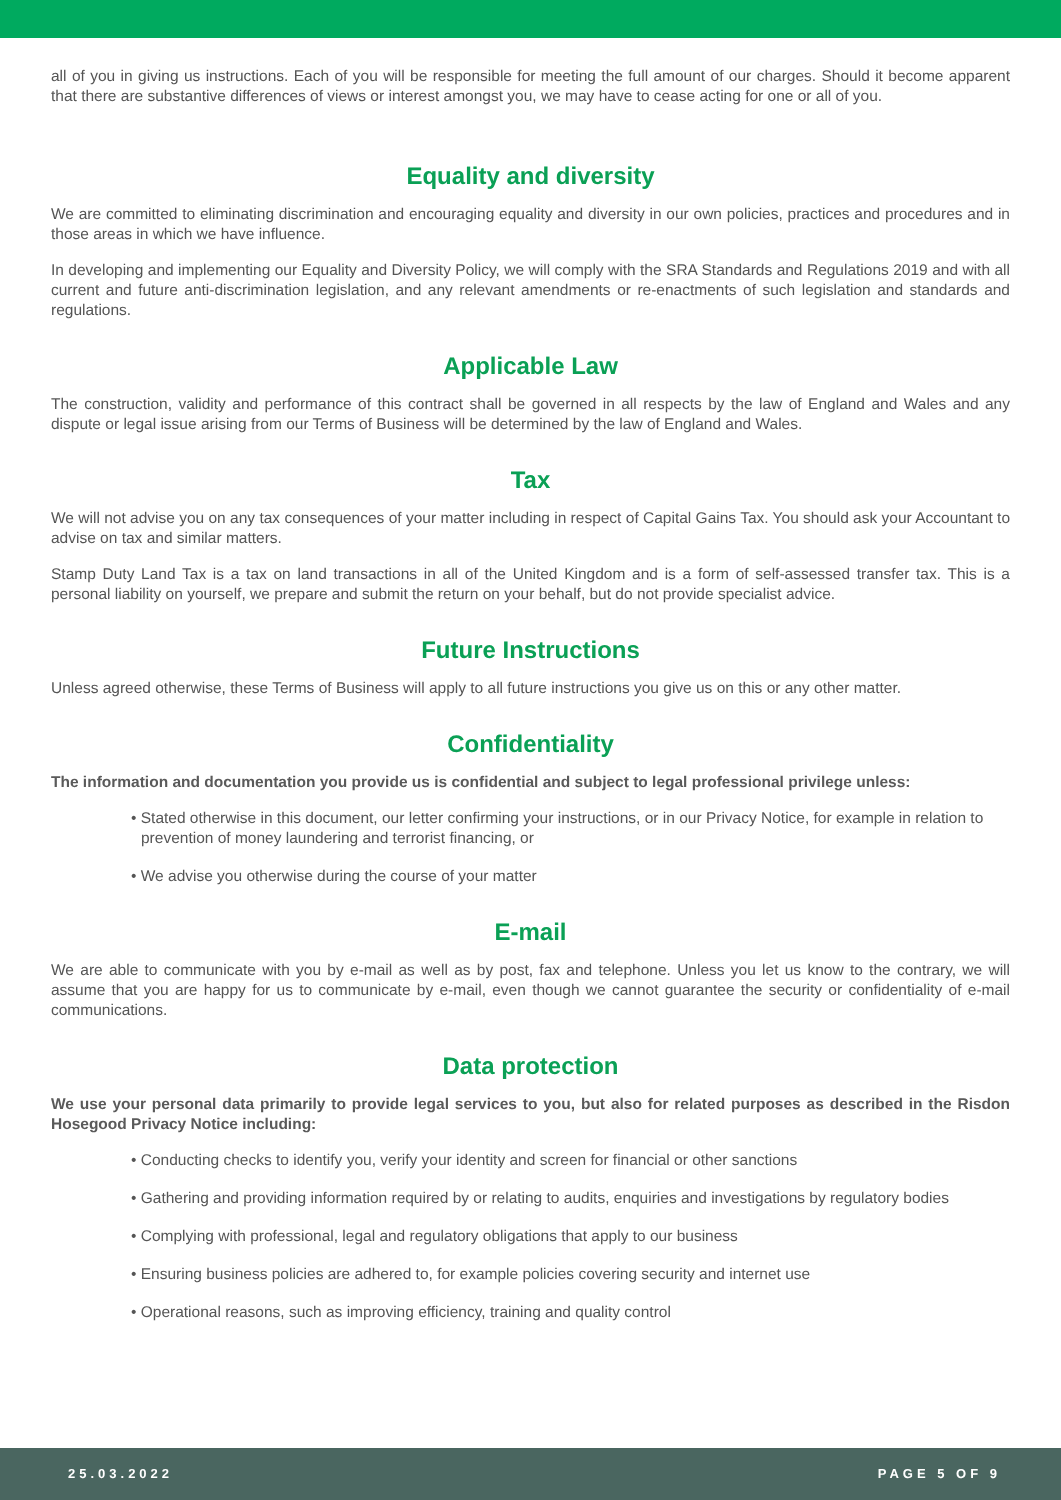all of you in giving us instructions. Each of you will be responsible for meeting the full amount of our charges. Should it become apparent that there are substantive differences of views or interest amongst you, we may have to cease acting for one or all of you.
Equality and diversity
We are committed to eliminating discrimination and encouraging equality and diversity in our own policies, practices and procedures and in those areas in which we have influence.
In developing and implementing our Equality and Diversity Policy, we will comply with the SRA Standards and Regulations 2019 and with all current and future anti-discrimination legislation, and any relevant amendments or re-enactments of such legislation and standards and regulations.
Applicable Law
The construction, validity and performance of this contract shall be governed in all respects by the law of England and Wales and any dispute or legal issue arising from our Terms of Business will be determined by the law of England and Wales.
Tax
We will not advise you on any tax consequences of your matter including in respect of Capital Gains Tax. You should ask your Accountant to advise on tax and similar matters.
Stamp Duty Land Tax is a tax on land transactions in all of the United Kingdom and is a form of self-assessed transfer tax. This is a personal liability on yourself, we prepare and submit the return on your behalf, but do not provide specialist advice.
Future Instructions
Unless agreed otherwise, these Terms of Business will apply to all future instructions you give us on this or any other matter.
Confidentiality
The information and documentation you provide us is confidential and subject to legal professional privilege unless:
• Stated otherwise in this document, our letter confirming your instructions, or in our Privacy Notice, for example in relation to prevention of money laundering and terrorist financing, or
• We advise you otherwise during the course of your matter
E-mail
We are able to communicate with you by e-mail as well as by post, fax and telephone. Unless you let us know to the contrary, we will assume that you are happy for us to communicate by e-mail, even though we cannot guarantee the security or confidentiality of e-mail communications.
Data protection
We use your personal data primarily to provide legal services to you, but also for related purposes as described in the Risdon Hosegood Privacy Notice including:
• Conducting checks to identify you, verify your identity and screen for financial or other sanctions
• Gathering and providing information required by or relating to audits, enquiries and investigations by regulatory bodies
• Complying with professional, legal and regulatory obligations that apply to our business
• Ensuring business policies are adhered to, for example policies covering security and internet use
• Operational reasons, such as improving efficiency, training and quality control
25.03.2022 PAGE 5 OF 9